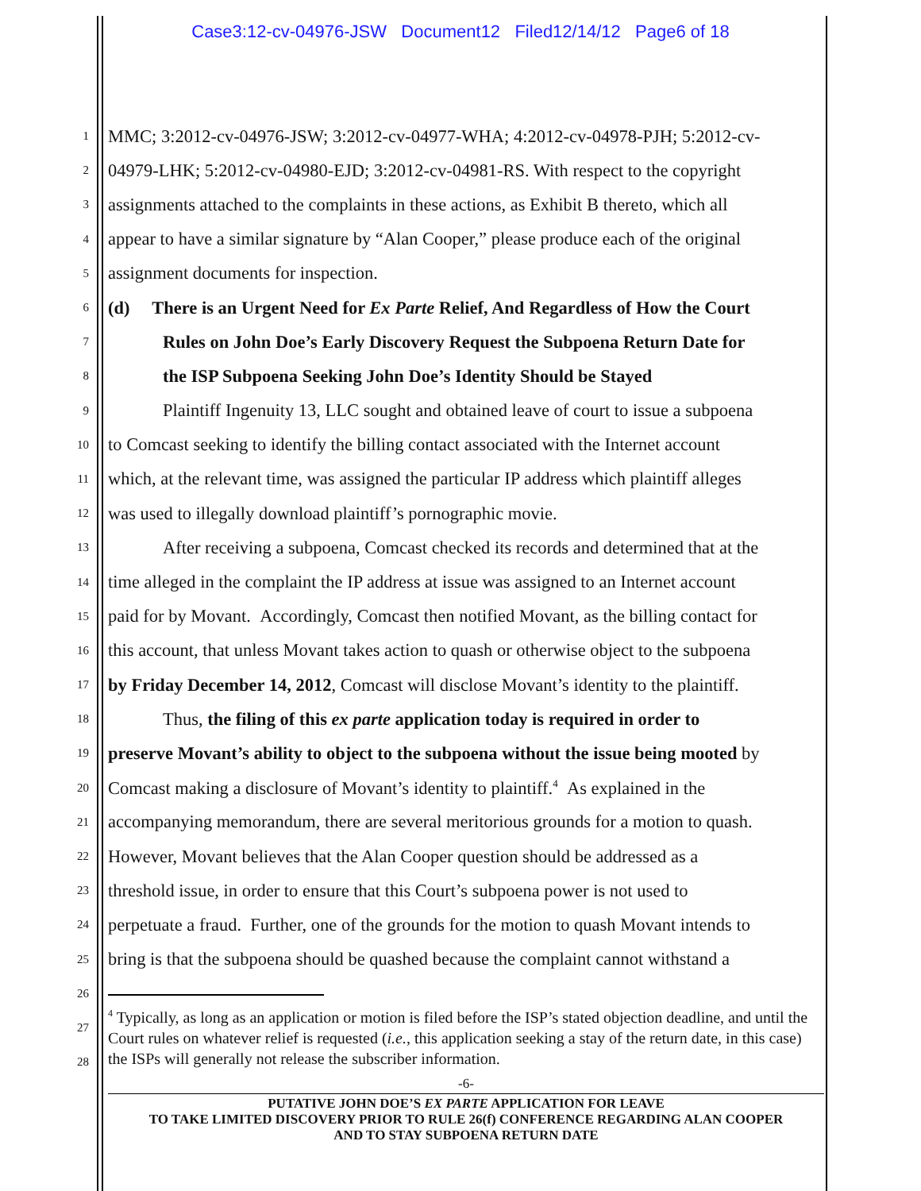Case3:12-cv-04976-JSW Document12 Filed12/14/12 Page6 of 18
1 MMC; 3:2012-cv-04976-JSW; 3:2012-cv-04977-WHA; 4:2012-cv-04978-PJH; 5:2012-cv-
2 04979-LHK; 5:2012-cv-04980-EJD; 3:2012-cv-04981-RS. With respect to the copyright
3 assignments attached to the complaints in these actions, as Exhibit B thereto, which all
4 appear to have a similar signature by “Alan Cooper,” please produce each of the original
5 assignment documents for inspection.
6 (d) There is an Urgent Need for Ex Parte Relief, And Regardless of How the Court
7 Rules on John Doe’s Early Discovery Request the Subpoena Return Date for
8 the ISP Subpoena Seeking John Doe’s Identity Should be Stayed
9 Plaintiff Ingenuity 13, LLC sought and obtained leave of court to issue a subpoena
10 to Comcast seeking to identify the billing contact associated with the Internet account
11 which, at the relevant time, was assigned the particular IP address which plaintiff alleges
12 was used to illegally download plaintiff’s pornographic movie.
13 After receiving a subpoena, Comcast checked its records and determined that at the
14 time alleged in the complaint the IP address at issue was assigned to an Internet account
15 paid for by Movant. Accordingly, Comcast then notified Movant, as the billing contact for
16 this account, that unless Movant takes action to quash or otherwise object to the subpoena
17 by Friday December 14, 2012, Comcast will disclose Movant’s identity to the plaintiff.
18 Thus, the filing of this ex parte application today is required in order to
19 preserve Movant’s ability to object to the subpoena without the issue being mooted by
20 Comcast making a disclosure of Movant’s identity to plaintiff.<sup>4</sup> As explained in the
21 accompanying memorandum, there are several meritorious grounds for a motion to quash.
22 However, Movant believes that the Alan Cooper question should be addressed as a
23 threshold issue, in order to ensure that this Court’s subpoena power is not used to
24 perpetuate a fraud. Further, one of the grounds for the motion to quash Movant intends to
25 bring is that the subpoena should be quashed because the complaint cannot withstand a
26
27
28
<sup>4</sup> Typically, as long as an application or motion is filed before the ISP’s stated objection deadline, and until the Court rules on whatever relief is requested (i.e., this application seeking a stay of the return date, in this case) the ISPs will generally not release the subscriber information.
-6-
PUTATIVE JOHN DOE’S EX PARTE APPLICATION FOR LEAVE
TO TAKE LIMITED DISCOVERY PRIOR TO RULE 26(f) CONFERENCE REGARDING ALAN COOPER
AND TO STAY SUBPOENA RETURN DATE